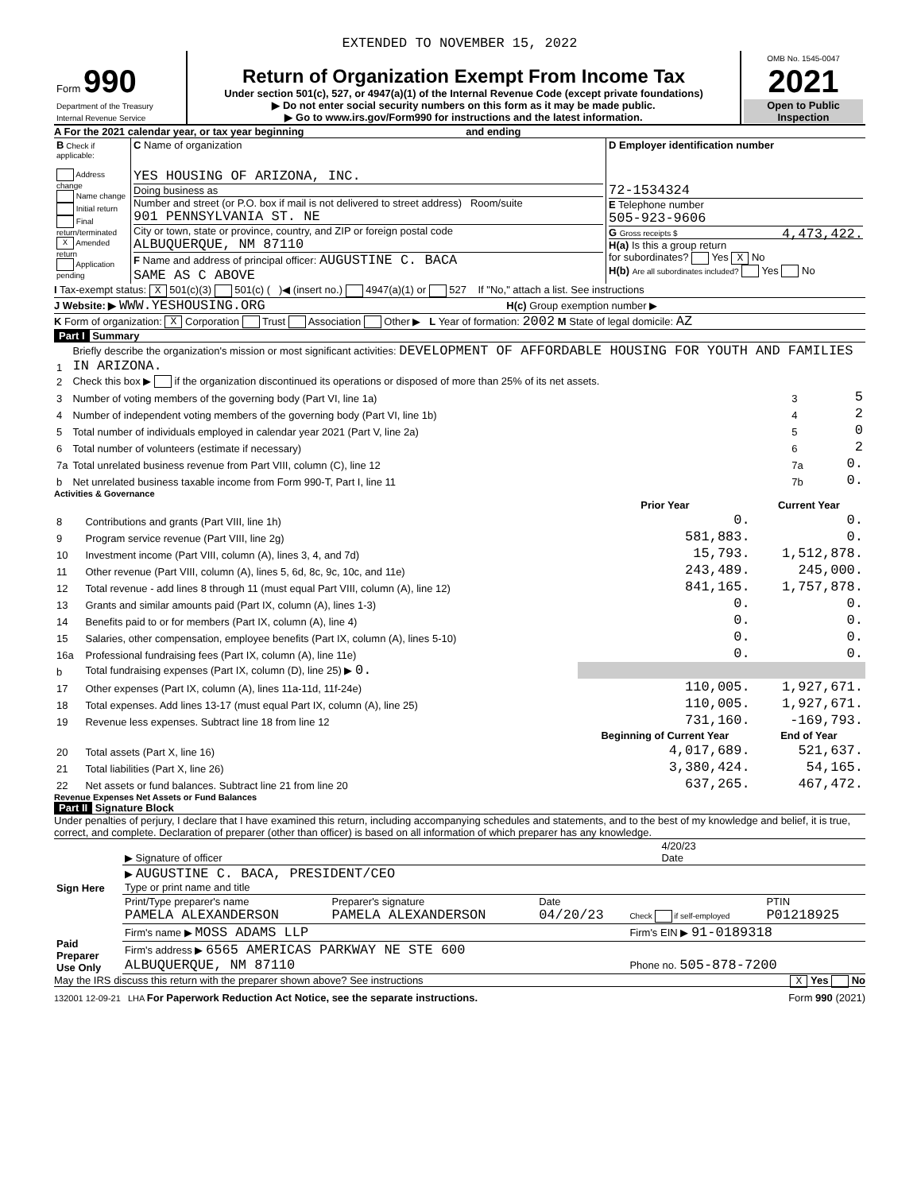EXTENDED TO NOVEMBER 15, 2022
| Form 990 Department of the Treasury Internal Revenue Service | Return of Organization Exempt From Income Tax Under section 501(c), 527, or 4947(a)(1) of the Internal Revenue Code (except private foundations) ▶ Do not enter social security numbers on this form as it may be made public. ▶ Go to www.irs.gov/Form990 for instructions and the latest information. | OMB No. 1545-0047 2021 Open to Public Inspection |
A For the 2021 calendar year, or tax year beginning and ending
| B Check if applicable: Address change Name change Initial return Final return/terminated X Amended return Application pending | C Name of organization YES HOUSING OF ARIZONA, INC. Doing business as Number and street (or P.O. box if mail is not delivered to street address) Room/suite 901 PENNSYLVANIA ST. NE City or town, state or province, country, and ZIP or foreign postal code ALBUQUERQUE, NM 87110 F Name and address of principal officer: AUGUSTINE C. BACA SAME AS C ABOVE | D Employer identification number 72-1534324 E Telephone number 505-923-9606 G Gross receipts $ 4,473,422. H(a) Is this a group return for subordinates? Yes X No H(b) Are all subordinates included? Yes No |
I Tax-exempt status: X 501(c)(3) 501(c) ( )◀ (insert no.) 4947(a)(1) or 527 If "No," attach a list. See instructions
J Website: ▶ WWW.YESHOUSING.ORG H(c) Group exemption number ▶
K Form of organization: X Corporation Trust Association Other ▶ L Year of formation: 2002 M State of legal domicile: AZ
Part I Summary
| 1 | Briefly describe the organization's mission or most significant activities: DEVELOPMENT OF AFFORDABLE HOUSING FOR YOUTH AND FAMILIES IN ARIZONA. | | |
| 2 | Check this box ▶ if the organization discontinued its operations or disposed of more than 25% of its net assets. | | |
| 3 | Number of voting members of the governing body (Part VI, line 1a) | 3 | 5 |
| 4 | Number of independent voting members of the governing body (Part VI, line 1b) | 4 | 2 |
| 5 | Total number of individuals employed in calendar year 2021 (Part V, line 2a) | 5 | 0 |
| 6 | Total number of volunteers (estimate if necessary) | 6 | 2 |
| 7a | Total unrelated business revenue from Part VIII, column (C), line 12 | 7a | 0. |
| b | Net unrelated business taxable income from Form 990-T, Part I, line 11 | 7b | 0. |
Activities & Governance
| | | Prior Year | Current Year |
| --- | --- | --- | --- |
| 8 | Contributions and grants (Part VIII, line 1h) | 0. | 0. |
| 9 | Program service revenue (Part VIII, line 2g) | 581,883. | 0. |
| 10 | Investment income (Part VIII, column (A), lines 3, 4, and 7d) | 15,793. | 1,512,878. |
| 11 | Other revenue (Part VIII, column (A), lines 5, 6d, 8c, 9c, 10c, and 11e) | 243,489. | 245,000. |
| 12 | Total revenue - add lines 8 through 11 (must equal Part VIII, column (A), line 12) | 841,165. | 1,757,878. |
| 13 | Grants and similar amounts paid (Part IX, column (A), lines 1-3) | 0. | 0. |
| 14 | Benefits paid to or for members (Part IX, column (A), line 4) | 0. | 0. |
| 15 | Salaries, other compensation, employee benefits (Part IX, column (A), lines 5-10) | 0. | 0. |
| 16a | Professional fundraising fees (Part IX, column (A), line 11e) | 0. | 0. |
| b | Total fundraising expenses (Part IX, column (D), line 25) ▶ 0. | | |
| 17 | Other expenses (Part IX, column (A), lines 11a-11d, 11f-24e) | 110,005. | 1,927,671. |
| 18 | Total expenses. Add lines 13-17 (must equal Part IX, column (A), line 25) | 110,005. | 1,927,671. |
| 19 | Revenue less expenses. Subtract line 18 from line 12 | 731,160. | -169,793. |
| | | Beginning of Current Year | End of Year |
| 20 | Total assets (Part X, line 16) | 4,017,689. | 521,637. |
| 21 | Total liabilities (Part X, line 26) | 3,380,424. | 54,165. |
| 22 | Net assets or fund balances. Subtract line 21 from line 20 | 637,265. | 467,472. |
Revenue Expenses Net Assets or Fund Balances
Part II Signature Block
Under penalties of perjury, I declare that I have examined this return, including accompanying schedules and statements, and to the best of my knowledge and belief, it is true, correct, and complete. Declaration of preparer (other than officer) is based on all information of which preparer has any knowledge.
| Sign Here | ▶ Signature of officer | 4/20/23 Date |
| | ▶ AUGUSTINE C. BACA, PRESIDENT/CEO Type or print name and title | |
| Paid Preparer Use Only | Print/Type preparer's name PAMELA ALEXANDERSON | Preparer's signature PAMELA ALEXANDERSON | Date 04/20/23 | Check if self-employed | PTIN P01218925 |
| | Firm's name ▶ MOSS ADAMS LLP | | | Firm's EIN ▶ 91-0189318 | |
| | Firm's address ▶ 6565 AMERICAS PARKWAY NE STE 600 ALBUQUERQUE, NM 87110 | | | Phone no. 505-878-7200 | |
May the IRS discuss this return with the preparer shown above? See instructions X Yes No
132001 12-09-21 LHA For Paperwork Reduction Act Notice, see the separate instructions. Form 990 (2021)